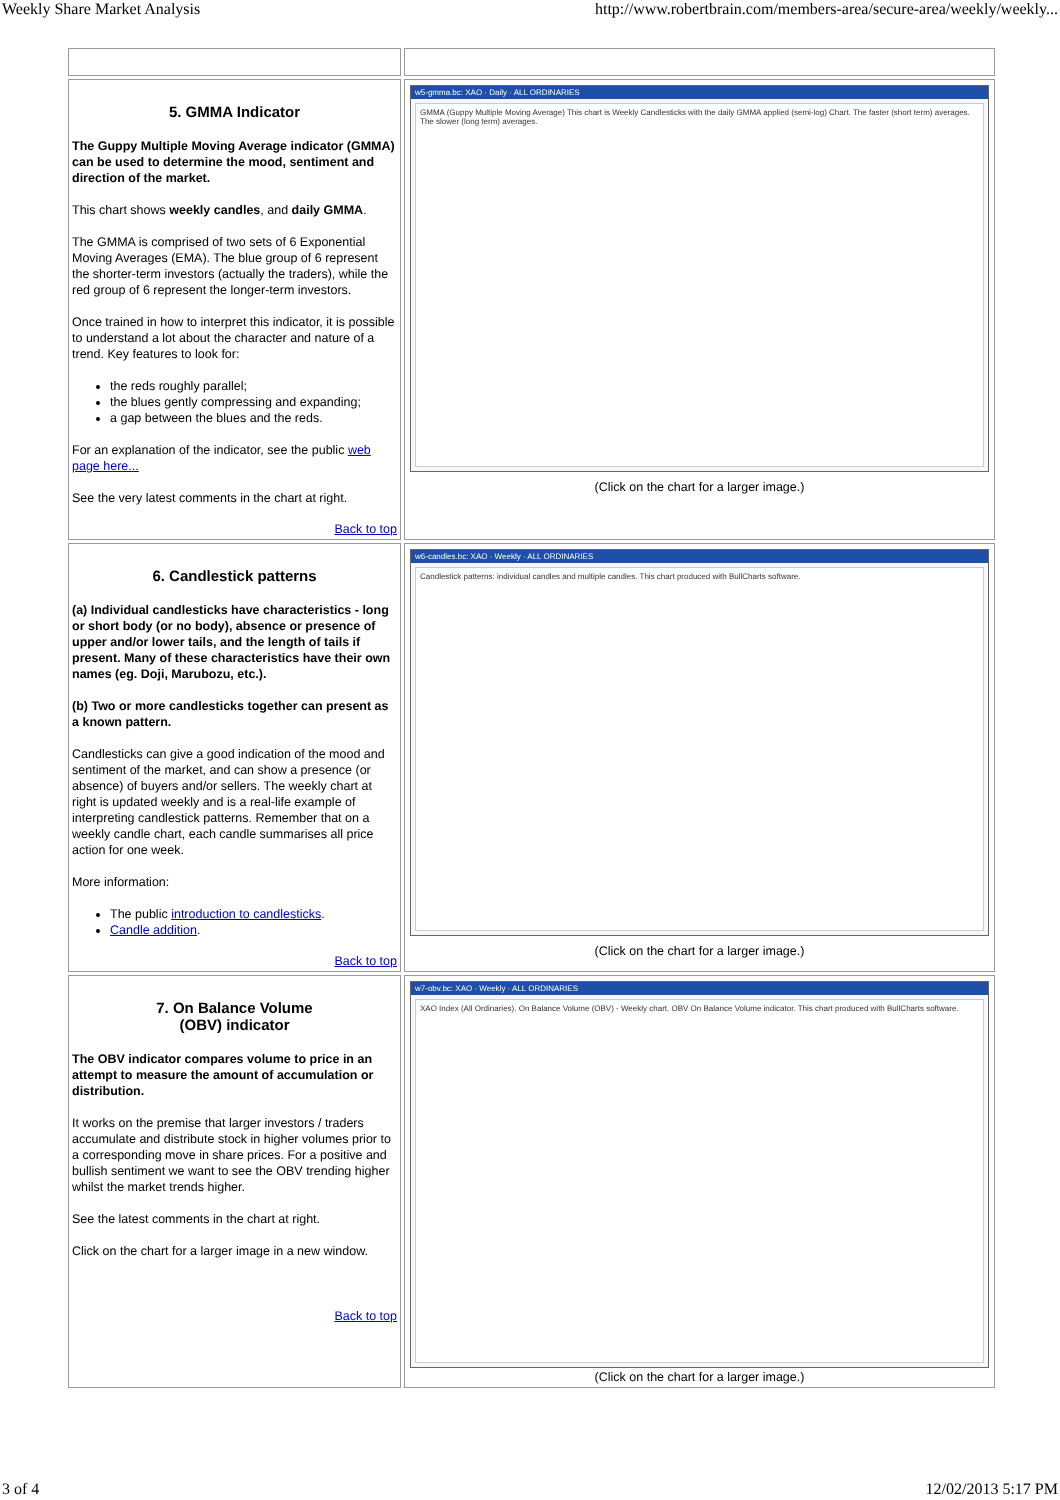Weekly Share Market Analysis http://www.robertbrain.com/members-area/secure-area/weekly/weekly...
| 5. GMMA Indicator The Guppy Multiple Moving Average indicator (GMMA) can be used to determine the mood, sentiment and direction of the market. This chart shows weekly candles , and daily GMMA . The GMMA is comprised of two sets of 6 Exponential Moving Averages (EMA). The blue group of 6 represent the shorter-term investors (actually the traders), while the red group of 6 represent the longer-term investors. Once trained in how to interpret this indicator, it is possible to understand a lot about the character and nature of a trend. Key features to look for: the reds roughly parallel; the blues gently compressing and expanding; a gap between the blues and the reds. For an explanation of the indicator, see the public web page here... See the very latest comments in the chart at right. Back to top | w5-gmma.bc: XAO · Daily · ALL ORDINARIES GMMA (Guppy Multiple Moving Average) This chart is Weekly Candlesticks with the daily GMMA applied (semi-log) Chart. The faster (short term) averages. The slower (long term) averages. (Click on the chart for a larger image.) |
| 6. Candlestick patterns (a) Individual candlesticks have characteristics - long or short body (or no body), absence or presence of upper and/or lower tails, and the length of tails if present. Many of these characteristics have their own names (eg. Doji, Marubozu, etc.). (b) Two or more candlesticks together can present as a known pattern. Candlesticks can give a good indication of the mood and sentiment of the market, and can show a presence (or absence) of buyers and/or sellers. The weekly chart at right is updated weekly and is a real-life example of interpreting candlestick patterns. Remember that on a weekly candle chart, each candle summarises all price action for one week. More information: The public introduction to candlesticks . Candle addition . Back to top | w6-candles.bc: XAO · Weekly · ALL ORDINARIES Candlestick patterns: individual candles and multiple candles. This chart produced with BullCharts software. (Click on the chart for a larger image.) |
| 7. On Balance Volume (OBV) indicator The OBV indicator compares volume to price in an attempt to measure the amount of accumulation or distribution. It works on the premise that larger investors / traders accumulate and distribute stock in higher volumes prior to a corresponding move in share prices. For a positive and bullish sentiment we want to see the OBV trending higher whilst the market trends higher. See the latest comments in the chart at right. Click on the chart for a larger image in a new window. Back to top | w7-obv.bc: XAO · Weekly · ALL ORDINARIES XAO Index (All Ordinaries). On Balance Volume (OBV) - Weekly chart. OBV On Balance Volume indicator. This chart produced with BullCharts software. (Click on the chart for a larger image.) |
3 of 4 12/02/2013 5:17 PM